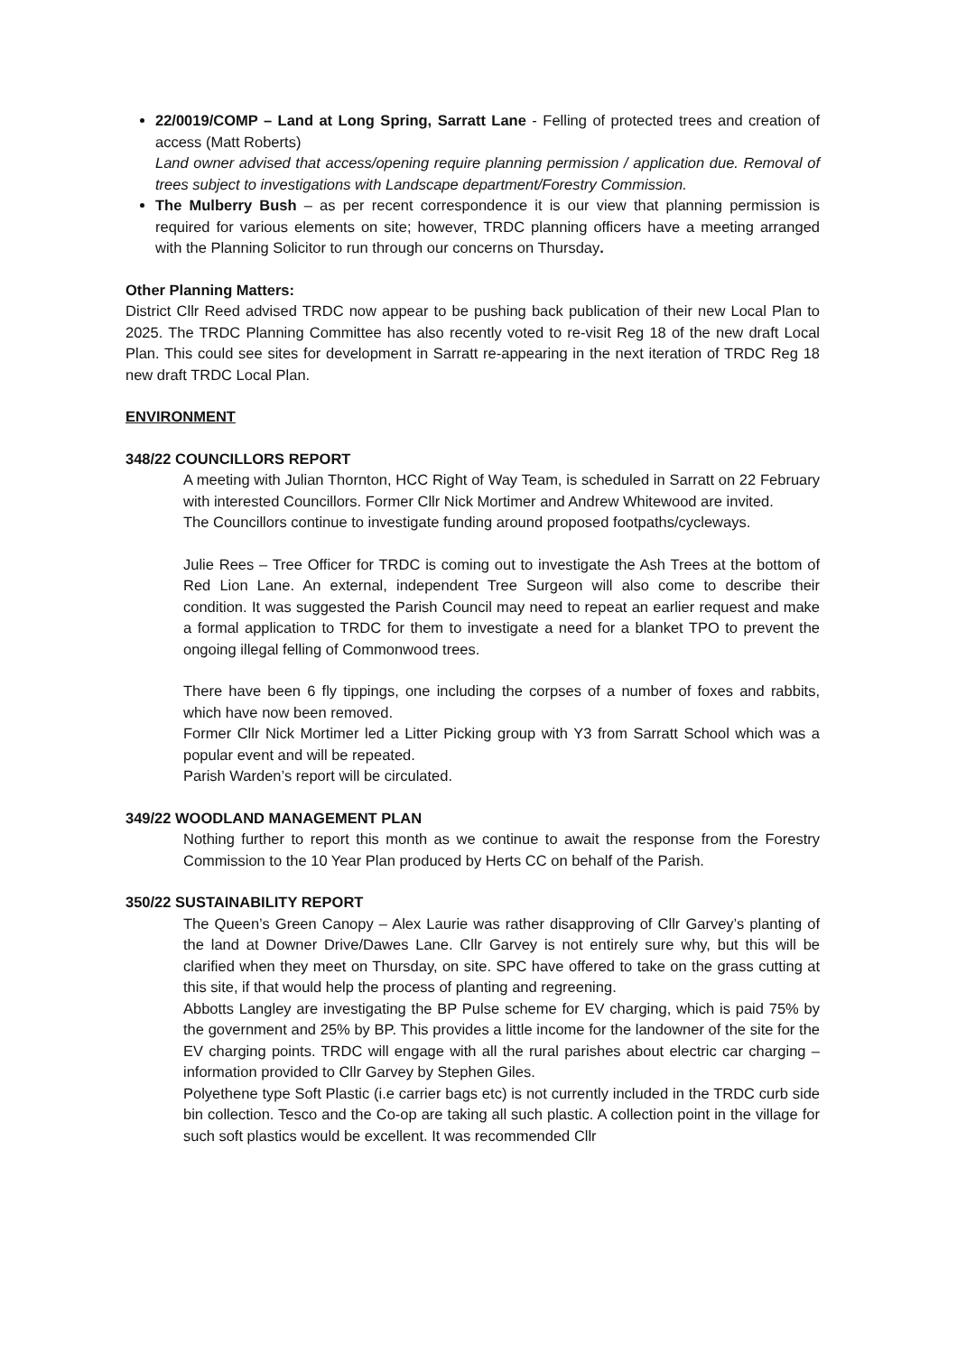22/0019/COMP – Land at Long Spring, Sarratt Lane - Felling of protected trees and creation of access (Matt Roberts)
Land owner advised that access/opening require planning permission / application due. Removal of trees subject to investigations with Landscape department/Forestry Commission.
The Mulberry Bush – as per recent correspondence it is our view that planning permission is required for various elements on site; however, TRDC planning officers have a meeting arranged with the Planning Solicitor to run through our concerns on Thursday.
Other Planning Matters:
District Cllr Reed advised TRDC now appear to be pushing back publication of their new Local Plan to 2025. The TRDC Planning Committee has also recently voted to re-visit Reg 18 of the new draft Local Plan. This could see sites for development in Sarratt re-appearing in the next iteration of TRDC Reg 18 new draft TRDC Local Plan.
ENVIRONMENT
348/22 COUNCILLORS REPORT
A meeting with Julian Thornton, HCC Right of Way Team, is scheduled in Sarratt on 22 February with interested Councillors. Former Cllr Nick Mortimer and Andrew Whitewood are invited.
The Councillors continue to investigate funding around proposed footpaths/cycleways.
Julie Rees – Tree Officer for TRDC is coming out to investigate the Ash Trees at the bottom of Red Lion Lane. An external, independent Tree Surgeon will also come to describe their condition. It was suggested the Parish Council may need to repeat an earlier request and make a formal application to TRDC for them to investigate a need for a blanket TPO to prevent the ongoing illegal felling of Commonwood trees.
There have been 6 fly tippings, one including the corpses of a number of foxes and rabbits, which have now been removed.
Former Cllr Nick Mortimer led a Litter Picking group with Y3 from Sarratt School which was a popular event and will be repeated.
Parish Warden’s report will be circulated.
349/22 WOODLAND MANAGEMENT PLAN
Nothing further to report this month as we continue to await the response from the Forestry Commission to the 10 Year Plan produced by Herts CC on behalf of the Parish.
350/22 SUSTAINABILITY REPORT
The Queen’s Green Canopy – Alex Laurie was rather disapproving of Cllr Garvey’s planting of the land at Downer Drive/Dawes Lane. Cllr Garvey is not entirely sure why, but this will be clarified when they meet on Thursday, on site. SPC have offered to take on the grass cutting at this site, if that would help the process of planting and regreening.
Abbotts Langley are investigating the BP Pulse scheme for EV charging, which is paid 75% by the government and 25% by BP. This provides a little income for the landowner of the site for the EV charging points. TRDC will engage with all the rural parishes about electric car charging – information provided to Cllr Garvey by Stephen Giles.
Polyethene type Soft Plastic (i.e carrier bags etc) is not currently included in the TRDC curb side bin collection. Tesco and the Co-op are taking all such plastic. A collection point in the village for such soft plastics would be excellent. It was recommended Cllr